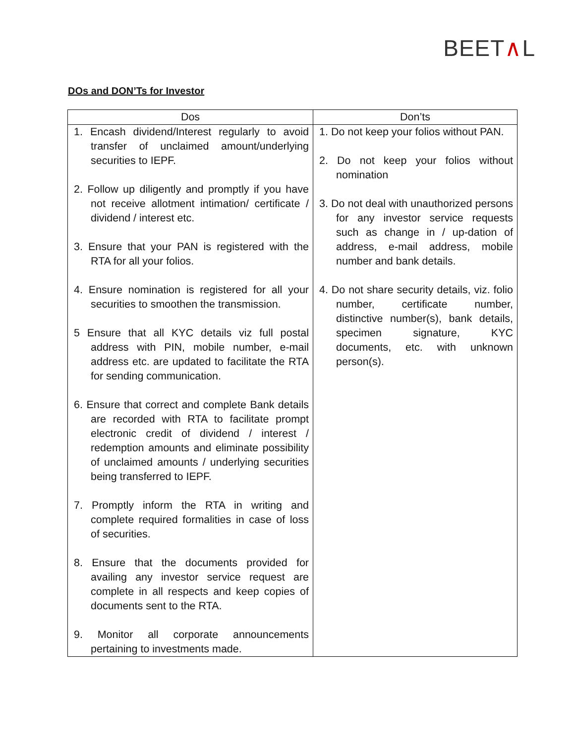BEET∧L
DOs and DON’Ts for Investor
| Dos | Don’ts |
| --- | --- |
| 1. Encash dividend/Interest regularly to avoid transfer of unclaimed amount/underlying securities to IEPF. 2. Follow up diligently and promptly if you have not receive allotment intimation/ certificate / dividend / interest etc. 3. Ensure that your PAN is registered with the RTA for all your folios. 4. Ensure nomination is registered for all your securities to smoothen the transmission. 5 Ensure that all KYC details viz full postal address with PIN, mobile number, e-mail address etc. are updated to facilitate the RTA for sending communication. 6. Ensure that correct and complete Bank details are recorded with RTA to facilitate prompt electronic credit of dividend / interest / redemption amounts and eliminate possibility of unclaimed amounts / underlying securities being transferred to IEPF. 7. Promptly inform the RTA in writing and complete required formalities in case of loss of securities. 8. Ensure that the documents provided for availing any investor service request are complete in all respects and keep copies of documents sent to the RTA. 9. Monitor all corporate announcements pertaining to investments made. | 1. Do not keep your folios without PAN. 2. Do not keep your folios without nomination 3. Do not deal with unauthorized persons for any investor service requests such as change in / up-dation of address, e-mail address, mobile number and bank details. 4. Do not share security details, viz. folio number, certificate number, distinctive number(s), bank details, specimen signature, KYC documents, etc. with unknown person(s). |